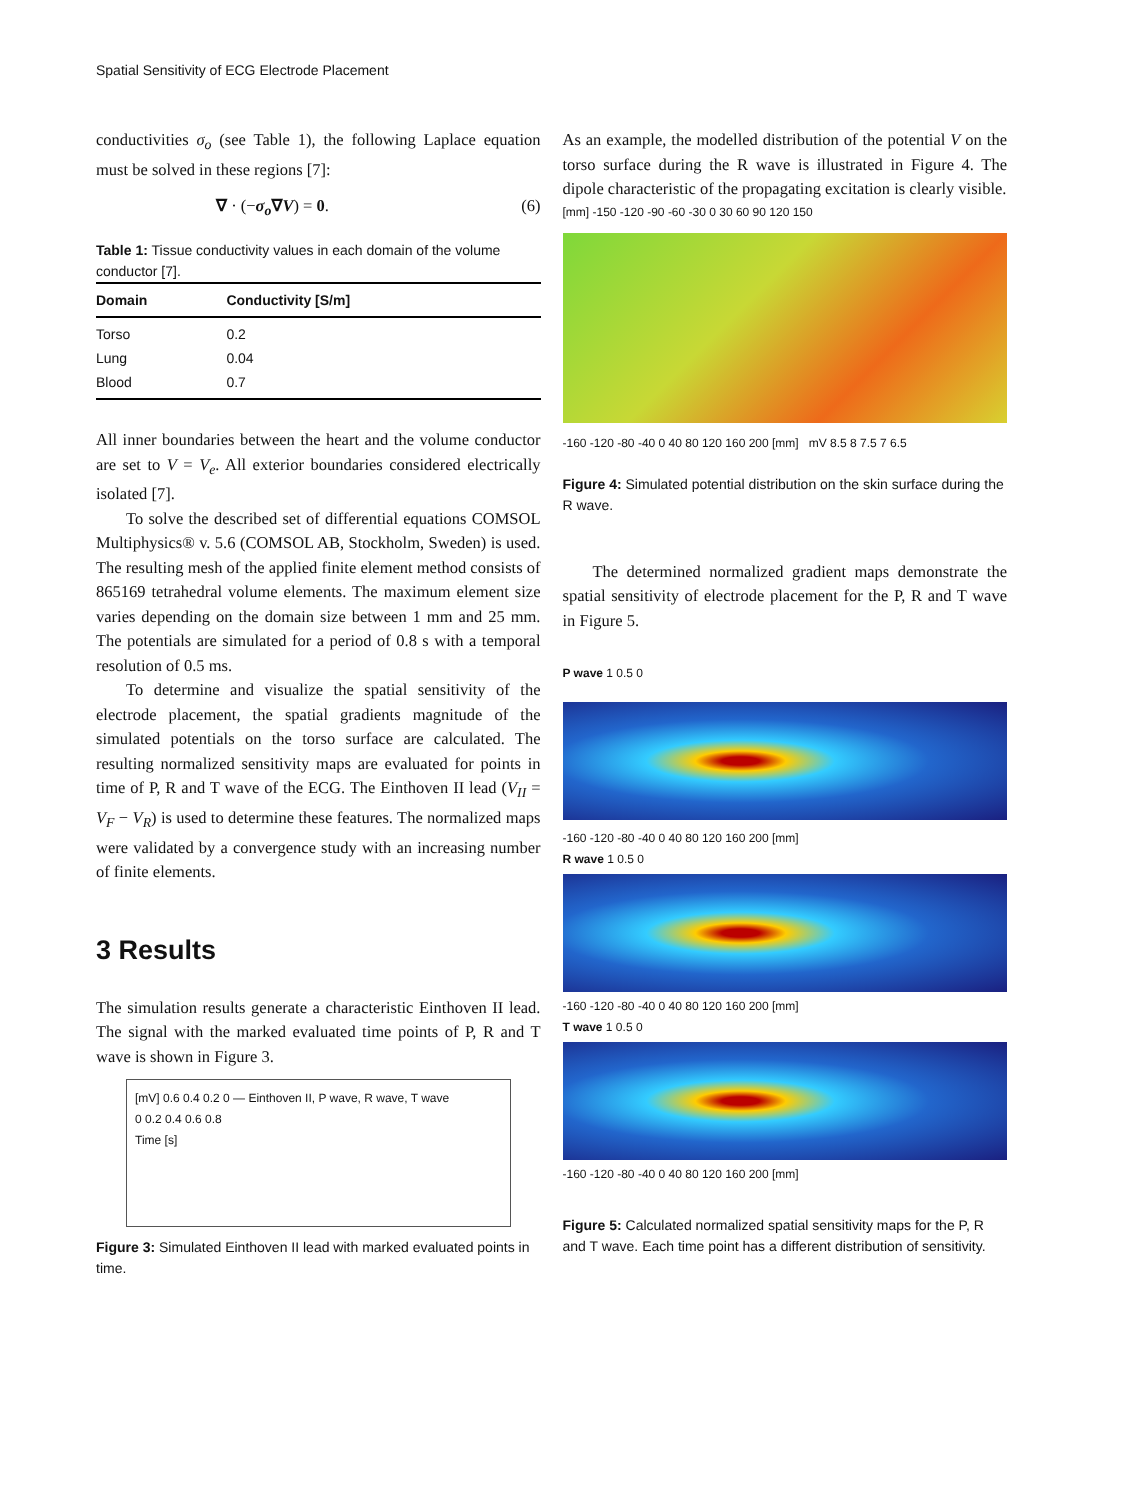Spatial Sensitivity of ECG Electrode Placement
conductivities σ<sub>o</sub> (see Table 1), the following Laplace equation must be solved in these regions [7]:
∇ · (−σ<sub>o</sub>∇V) = 0. (6)
Table 1: Tissue conductivity values in each domain of the volume conductor [7].
| Domain | Conductivity [S/m] |
| --- | --- |
| Torso | 0.2 |
| Lung | 0.04 |
| Blood | 0.7 |
All inner boundaries between the heart and the volume conductor are set to V = V<sub>e</sub>. All exterior boundaries considered electrically isolated [7].
To solve the described set of differential equations COMSOL Multiphysics® v. 5.6 (COMSOL AB, Stockholm, Sweden) is used. The resulting mesh of the applied finite element method consists of 865169 tetrahedral volume elements. The maximum element size varies depending on the domain size between 1 mm and 25 mm. The potentials are simulated for a period of 0.8 s with a temporal resolution of 0.5 ms.
To determine and visualize the spatial sensitivity of the electrode placement, the spatial gradients magnitude of the simulated potentials on the torso surface are calculated. The resulting normalized sensitivity maps are evaluated for points in time of P, R and T wave of the ECG. The Einthoven II lead (V<sub>II</sub> = V<sub>F</sub> − V<sub>R</sub>) is used to determine these features. The normalized maps were validated by a convergence study with an increasing number of finite elements.
3 Results
The simulation results generate a characteristic Einthoven II lead. The signal with the marked evaluated time points of P, R and T wave is shown in Figure 3.
[mV] 0.6 0.4 0.2 0 — Einthoven II, P wave, R wave, T wave
0 0.2 0.4 0.6 0.8
Time [s]
Figure 3: Simulated Einthoven II lead with marked evaluated points in time.
As an example, the modelled distribution of the potential V on the torso surface during the R wave is illustrated in Figure 4. The dipole characteristic of the propagating excitation is clearly visible.
[mm] -150 -120 -90 -60 -30 0 30 60 90 120 150
-160 -120 -80 -40 0 40 80 120 160 200 [mm] mV 8.5 8 7.5 7 6.5
Figure 4: Simulated potential distribution on the skin surface during the R wave.
The determined normalized gradient maps demonstrate the spatial sensitivity of electrode placement for the P, R and T wave in Figure 5.
P wave 1 0.5 0
-160 -120 -80 -40 0 40 80 120 160 200 [mm]
R wave 1 0.5 0
-160 -120 -80 -40 0 40 80 120 160 200 [mm]
T wave 1 0.5 0
-160 -120 -80 -40 0 40 80 120 160 200 [mm]
Figure 5: Calculated normalized spatial sensitivity maps for the P, R and T wave. Each time point has a different distribution of sensitivity.